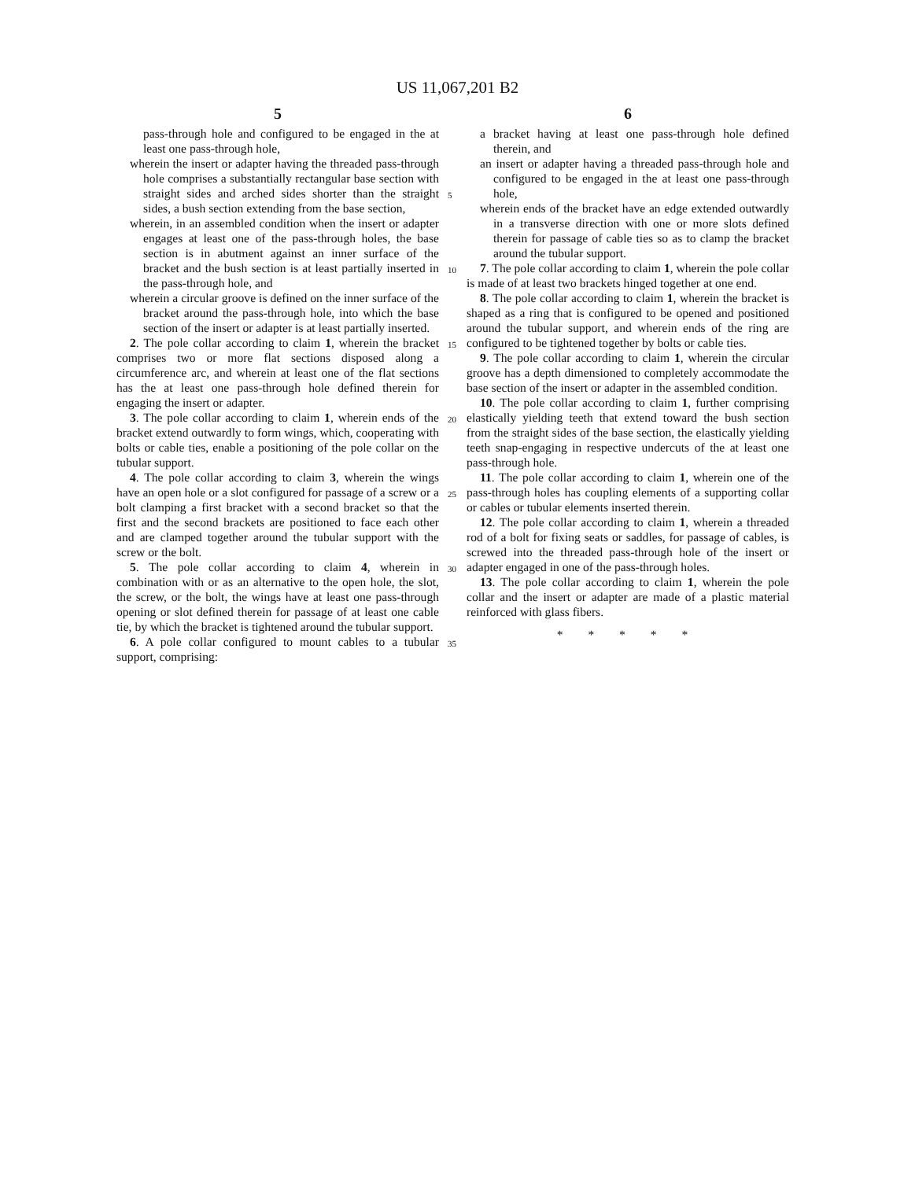US 11,067,201 B2
5
pass-through hole and configured to be engaged in the at least one pass-through hole,
wherein the insert or adapter having the threaded pass-through hole comprises a substantially rectangular base section with straight sides and arched sides shorter than the straight sides, a bush section extending from the base section,
wherein, in an assembled condition when the insert or adapter engages at least one of the pass-through holes, the base section is in abutment against an inner surface of the bracket and the bush section is at least partially inserted in the pass-through hole, and
wherein a circular groove is defined on the inner surface of the bracket around the pass-through hole, into which the base section of the insert or adapter is at least partially inserted.
2. The pole collar according to claim 1, wherein the bracket comprises two or more flat sections disposed along a circumference arc, and wherein at least one of the flat sections has the at least one pass-through hole defined therein for engaging the insert or adapter.
3. The pole collar according to claim 1, wherein ends of the bracket extend outwardly to form wings, which, cooperating with bolts or cable ties, enable a positioning of the pole collar on the tubular support.
4. The pole collar according to claim 3, wherein the wings have an open hole or a slot configured for passage of a screw or a bolt clamping a first bracket with a second bracket so that the first and the second brackets are positioned to face each other and are clamped together around the tubular support with the screw or the bolt.
5. The pole collar according to claim 4, wherein in combination with or as an alternative to the open hole, the slot, the screw, or the bolt, the wings have at least one pass-through opening or slot defined therein for passage of at least one cable tie, by which the bracket is tightened around the tubular support.
6. A pole collar configured to mount cables to a tubular support, comprising:
5
10
15
20
25
30
35
6
a bracket having at least one pass-through hole defined therein, and
an insert or adapter having a threaded pass-through hole and configured to be engaged in the at least one pass-through hole,
wherein ends of the bracket have an edge extended outwardly in a transverse direction with one or more slots defined therein for passage of cable ties so as to clamp the bracket around the tubular support.
7. The pole collar according to claim 1, wherein the pole collar is made of at least two brackets hinged together at one end.
8. The pole collar according to claim 1, wherein the bracket is shaped as a ring that is configured to be opened and positioned around the tubular support, and wherein ends of the ring are configured to be tightened together by bolts or cable ties.
9. The pole collar according to claim 1, wherein the circular groove has a depth dimensioned to completely accommodate the base section of the insert or adapter in the assembled condition.
10. The pole collar according to claim 1, further comprising elastically yielding teeth that extend toward the bush section from the straight sides of the base section, the elastically yielding teeth snap-engaging in respective undercuts of the at least one pass-through hole.
11. The pole collar according to claim 1, wherein one of the pass-through holes has coupling elements of a supporting collar or cables or tubular elements inserted therein.
12. The pole collar according to claim 1, wherein a threaded rod of a bolt for fixing seats or saddles, for passage of cables, is screwed into the threaded pass-through hole of the insert or adapter engaged in one of the pass-through holes.
13. The pole collar according to claim 1, wherein the pole collar and the insert or adapter are made of a plastic material reinforced with glass fibers.
* * * * *